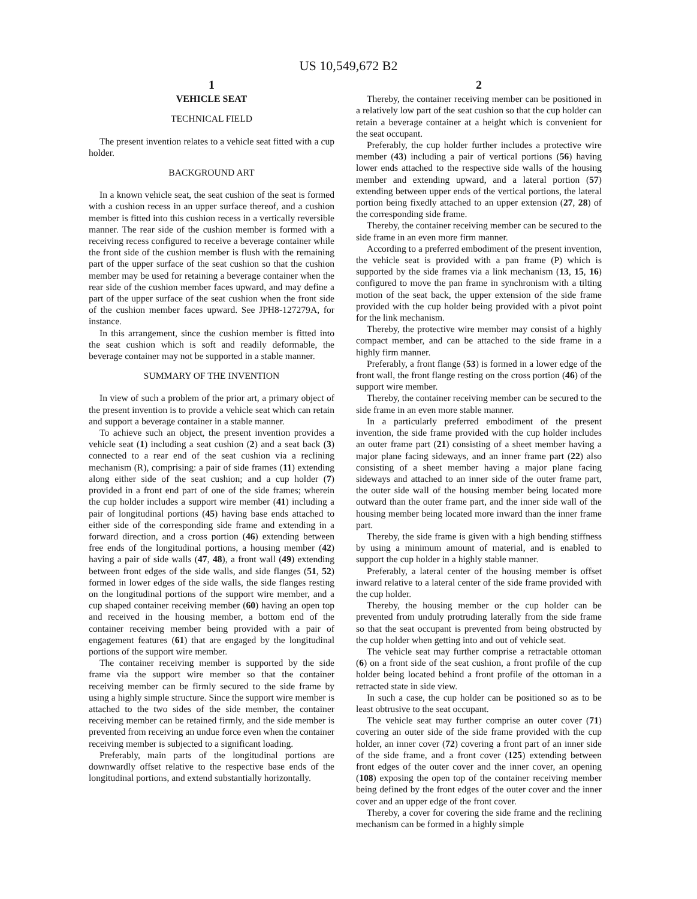US 10,549,672 B2
1
VEHICLE SEAT
TECHNICAL FIELD
The present invention relates to a vehicle seat fitted with a cup holder.
BACKGROUND ART
In a known vehicle seat, the seat cushion of the seat is formed with a cushion recess in an upper surface thereof, and a cushion member is fitted into this cushion recess in a vertically reversible manner. The rear side of the cushion member is formed with a receiving recess configured to receive a beverage container while the front side of the cushion member is flush with the remaining part of the upper surface of the seat cushion so that the cushion member may be used for retaining a beverage container when the rear side of the cushion member faces upward, and may define a part of the upper surface of the seat cushion when the front side of the cushion member faces upward. See JPH8-127279A, for instance.
In this arrangement, since the cushion member is fitted into the seat cushion which is soft and readily deformable, the beverage container may not be supported in a stable manner.
SUMMARY OF THE INVENTION
In view of such a problem of the prior art, a primary object of the present invention is to provide a vehicle seat which can retain and support a beverage container in a stable manner.
To achieve such an object, the present invention provides a vehicle seat (1) including a seat cushion (2) and a seat back (3) connected to a rear end of the seat cushion via a reclining mechanism (R), comprising: a pair of side frames (11) extending along either side of the seat cushion; and a cup holder (7) provided in a front end part of one of the side frames; wherein the cup holder includes a support wire member (41) including a pair of longitudinal portions (45) having base ends attached to either side of the corresponding side frame and extending in a forward direction, and a cross portion (46) extending between free ends of the longitudinal portions, a housing member (42) having a pair of side walls (47, 48), a front wall (49) extending between front edges of the side walls, and side flanges (51, 52) formed in lower edges of the side walls, the side flanges resting on the longitudinal portions of the support wire member, and a cup shaped container receiving member (60) having an open top and received in the housing member, a bottom end of the container receiving member being provided with a pair of engagement features (61) that are engaged by the longitudinal portions of the support wire member.
The container receiving member is supported by the side frame via the support wire member so that the container receiving member can be firmly secured to the side frame by using a highly simple structure. Since the support wire member is attached to the two sides of the side member, the container receiving member can be retained firmly, and the side member is prevented from receiving an undue force even when the container receiving member is subjected to a significant loading.
Preferably, main parts of the longitudinal portions are downwardly offset relative to the respective base ends of the longitudinal portions, and extend substantially horizontally.
2
Thereby, the container receiving member can be positioned in a relatively low part of the seat cushion so that the cup holder can retain a beverage container at a height which is convenient for the seat occupant.
Preferably, the cup holder further includes a protective wire member (43) including a pair of vertical portions (56) having lower ends attached to the respective side walls of the housing member and extending upward, and a lateral portion (57) extending between upper ends of the vertical portions, the lateral portion being fixedly attached to an upper extension (27, 28) of the corresponding side frame.
Thereby, the container receiving member can be secured to the side frame in an even more firm manner.
According to a preferred embodiment of the present invention, the vehicle seat is provided with a pan frame (P) which is supported by the side frames via a link mechanism (13, 15, 16) configured to move the pan frame in synchronism with a tilting motion of the seat back, the upper extension of the side frame provided with the cup holder being provided with a pivot point for the link mechanism.
Thereby, the protective wire member may consist of a highly compact member, and can be attached to the side frame in a highly firm manner.
Preferably, a front flange (53) is formed in a lower edge of the front wall, the front flange resting on the cross portion (46) of the support wire member.
Thereby, the container receiving member can be secured to the side frame in an even more stable manner.
In a particularly preferred embodiment of the present invention, the side frame provided with the cup holder includes an outer frame part (21) consisting of a sheet member having a major plane facing sideways, and an inner frame part (22) also consisting of a sheet member having a major plane facing sideways and attached to an inner side of the outer frame part, the outer side wall of the housing member being located more outward than the outer frame part, and the inner side wall of the housing member being located more inward than the inner frame part.
Thereby, the side frame is given with a high bending stiffness by using a minimum amount of material, and is enabled to support the cup holder in a highly stable manner.
Preferably, a lateral center of the housing member is offset inward relative to a lateral center of the side frame provided with the cup holder.
Thereby, the housing member or the cup holder can be prevented from unduly protruding laterally from the side frame so that the seat occupant is prevented from being obstructed by the cup holder when getting into and out of vehicle seat.
The vehicle seat may further comprise a retractable ottoman (6) on a front side of the seat cushion, a front profile of the cup holder being located behind a front profile of the ottoman in a retracted state in side view.
In such a case, the cup holder can be positioned so as to be least obtrusive to the seat occupant.
The vehicle seat may further comprise an outer cover (71) covering an outer side of the side frame provided with the cup holder, an inner cover (72) covering a front part of an inner side of the side frame, and a front cover (125) extending between front edges of the outer cover and the inner cover, an opening (108) exposing the open top of the container receiving member being defined by the front edges of the outer cover and the inner cover and an upper edge of the front cover.
Thereby, a cover for covering the side frame and the reclining mechanism can be formed in a highly simple